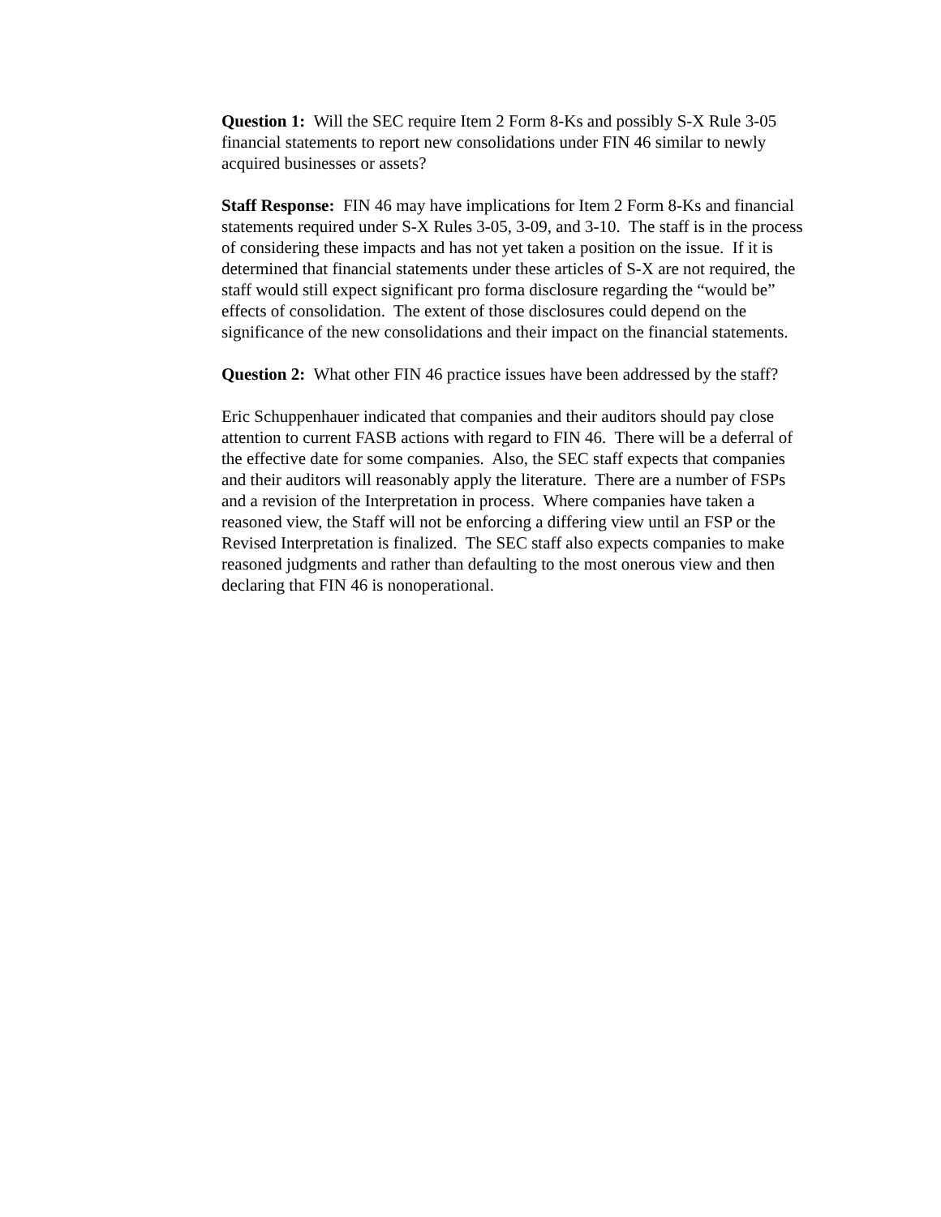Question 1: Will the SEC require Item 2 Form 8-Ks and possibly S-X Rule 3-05 financial statements to report new consolidations under FIN 46 similar to newly acquired businesses or assets?
Staff Response: FIN 46 may have implications for Item 2 Form 8-Ks and financial statements required under S-X Rules 3-05, 3-09, and 3-10. The staff is in the process of considering these impacts and has not yet taken a position on the issue. If it is determined that financial statements under these articles of S-X are not required, the staff would still expect significant pro forma disclosure regarding the “would be” effects of consolidation. The extent of those disclosures could depend on the significance of the new consolidations and their impact on the financial statements.
Question 2: What other FIN 46 practice issues have been addressed by the staff?
Eric Schuppenhauer indicated that companies and their auditors should pay close attention to current FASB actions with regard to FIN 46. There will be a deferral of the effective date for some companies. Also, the SEC staff expects that companies and their auditors will reasonably apply the literature. There are a number of FSPs and a revision of the Interpretation in process. Where companies have taken a reasoned view, the Staff will not be enforcing a differing view until an FSP or the Revised Interpretation is finalized. The SEC staff also expects companies to make reasoned judgments and rather than defaulting to the most onerous view and then declaring that FIN 46 is nonoperational.